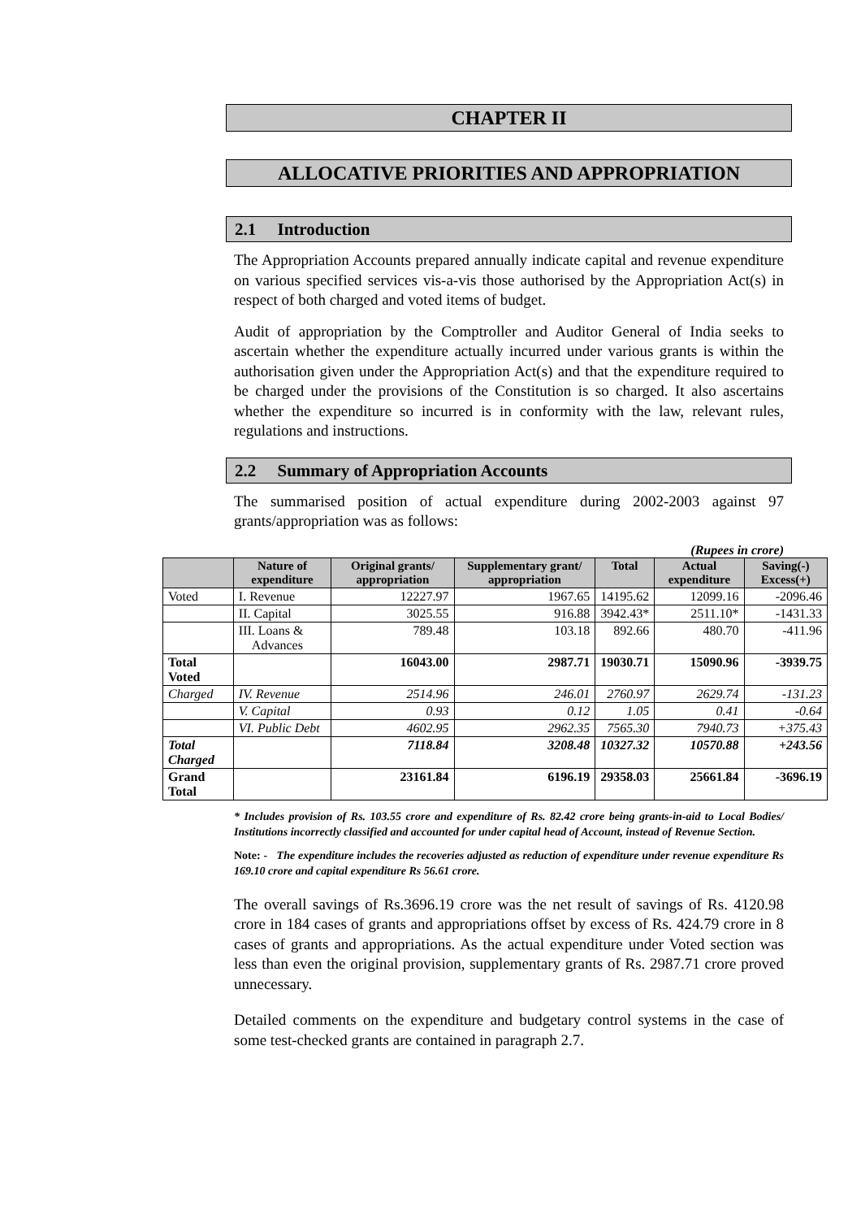CHAPTER II
ALLOCATIVE PRIORITIES AND APPROPRIATION
2.1 Introduction
The Appropriation Accounts prepared annually indicate capital and revenue expenditure on various specified services vis-a-vis those authorised by the Appropriation Act(s) in respect of both charged and voted items of budget.
Audit of appropriation by the Comptroller and Auditor General of India seeks to ascertain whether the expenditure actually incurred under various grants is within the authorisation given under the Appropriation Act(s) and that the expenditure required to be charged under the provisions of the Constitution is so charged. It also ascertains whether the expenditure so incurred is in conformity with the law, relevant rules, regulations and instructions.
2.2 Summary of Appropriation Accounts
The summarised position of actual expenditure during 2002-2003 against 97 grants/appropriation was as follows:
(Rupees in crore)
| | Nature of expenditure | Original grants/ appropriation | Supplementary grant/ appropriation | Total | Actual expenditure | Saving(-) Excess(+) |
| --- | --- | --- | --- | --- | --- | --- |
| Voted | I. Revenue | 12227.97 | 1967.65 | 14195.62 | 12099.16 | -2096.46 |
| | II. Capital | 3025.55 | 916.88 | 3942.43* | 2511.10* | -1431.33 |
| | III. Loans & Advances | 789.48 | 103.18 | 892.66 | 480.70 | -411.96 |
| Total Voted | | 16043.00 | 2987.71 | 19030.71 | 15090.96 | -3939.75 |
| Charged | IV. Revenue | 2514.96 | 246.01 | 2760.97 | 2629.74 | -131.23 |
| | V. Capital | 0.93 | 0.12 | 1.05 | 0.41 | -0.64 |
| | VI. Public Debt | 4602.95 | 2962.35 | 7565.30 | 7940.73 | +375.43 |
| Total Charged | | 7118.84 | 3208.48 | 10327.32 | 10570.88 | +243.56 |
| Grand Total | | 23161.84 | 6196.19 | 29358.03 | 25661.84 | -3696.19 |
* Includes provision of Rs. 103.55 crore and expenditure of Rs. 82.42 crore being grants-in-aid to Local Bodies/ Institutions incorrectly classified and accounted for under capital head of Account, instead of Revenue Section.
Note: - The expenditure includes the recoveries adjusted as reduction of expenditure under revenue expenditure Rs 169.10 crore and capital expenditure Rs 56.61 crore.
The overall savings of Rs.3696.19 crore was the net result of savings of Rs. 4120.98 crore in 184 cases of grants and appropriations offset by excess of Rs. 424.79 crore in 8 cases of grants and appropriations. As the actual expenditure under Voted section was less than even the original provision, supplementary grants of Rs. 2987.71 crore proved unnecessary.
Detailed comments on the expenditure and budgetary control systems in the case of some test-checked grants are contained in paragraph 2.7.